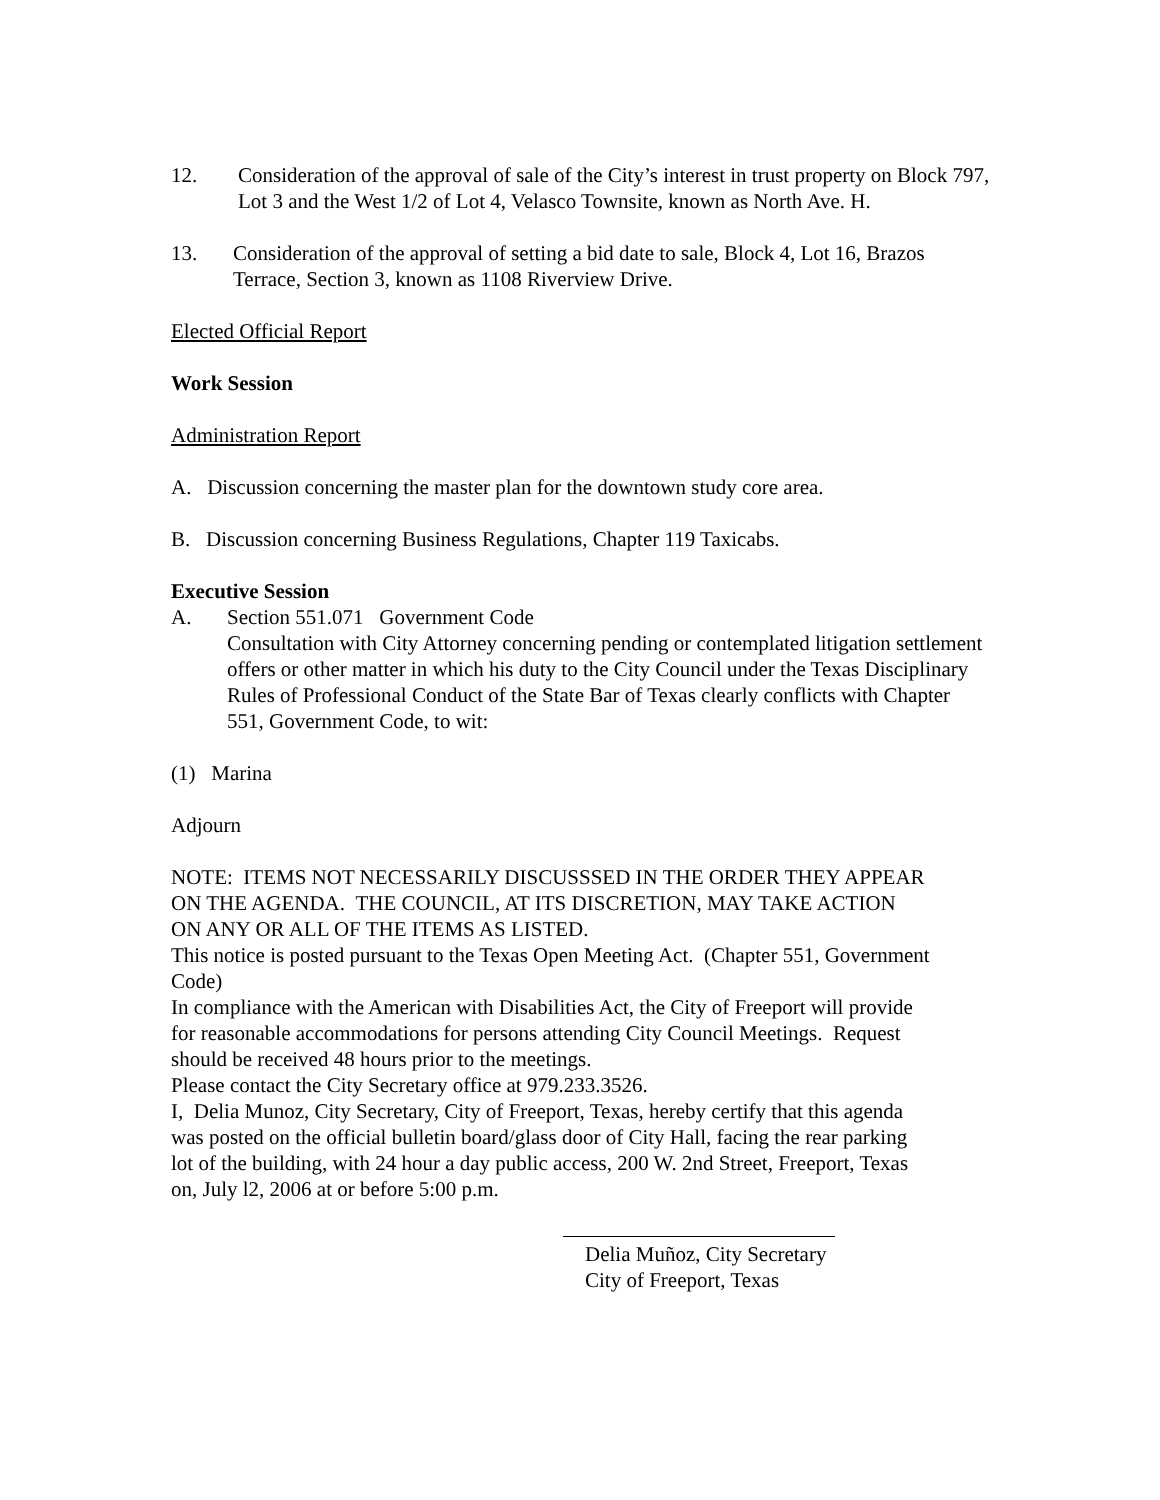12. Consideration of the approval of sale of the City’s interest in trust property on Block 797, Lot 3 and the West 1/2 of Lot 4, Velasco Townsite, known as North Ave. H.
13. Consideration of the approval of setting a bid date to sale, Block 4, Lot 16, Brazos Terrace, Section 3, known as 1108 Riverview Drive.
Elected Official Report
Work Session
Administration Report
A. Discussion concerning the master plan for the downtown study core area.
B. Discussion concerning Business Regulations, Chapter 119 Taxicabs.
Executive Session
A. Section 551.071 Government Code
Consultation with City Attorney concerning pending or contemplated litigation settlement offers or other matter in which his duty to the City Council under the Texas Disciplinary Rules of Professional Conduct of the State Bar of Texas clearly conflicts with Chapter 551, Government Code, to wit:
(1) Marina
Adjourn
NOTE: ITEMS NOT NECESSARILY DISCUSSSED IN THE ORDER THEY APPEAR ON THE AGENDA. THE COUNCIL, AT ITS DISCRETION, MAY TAKE ACTION ON ANY OR ALL OF THE ITEMS AS LISTED.
This notice is posted pursuant to the Texas Open Meeting Act. (Chapter 551, Government Code)
In compliance with the American with Disabilities Act, the City of Freeport will provide for reasonable accommodations for persons attending City Council Meetings. Request should be received 48 hours prior to the meetings.
Please contact the City Secretary office at 979.233.3526.
I, Delia Munoz, City Secretary, City of Freeport, Texas, hereby certify that this agenda was posted on the official bulletin board/glass door of City Hall, facing the rear parking lot of the building, with 24 hour a day public access, 200 W. 2nd Street, Freeport, Texas on, July l2, 2006 at or before 5:00 p.m.
Delia Muñoz, City Secretary
City of Freeport, Texas